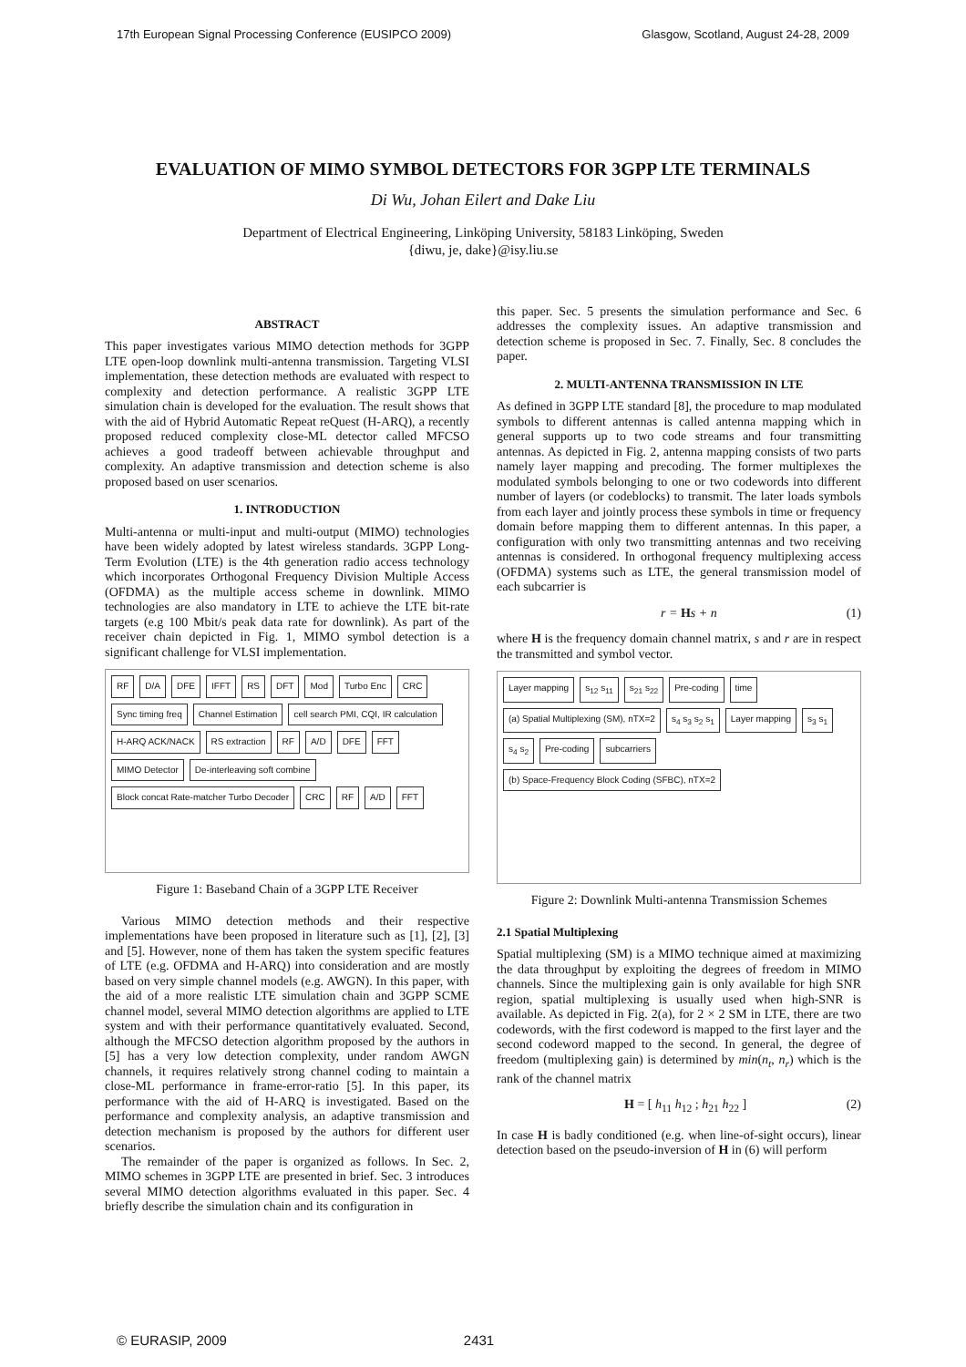17th European Signal Processing Conference (EUSIPCO 2009) Glasgow, Scotland, August 24-28, 2009
EVALUATION OF MIMO SYMBOL DETECTORS FOR 3GPP LTE TERMINALS
Di Wu, Johan Eilert and Dake Liu
Department of Electrical Engineering, Linköping University, 58183 Linköping, Sweden
{diwu, je, dake}@isy.liu.se
ABSTRACT
This paper investigates various MIMO detection methods for 3GPP LTE open-loop downlink multi-antenna transmission. Targeting VLSI implementation, these detection methods are evaluated with respect to complexity and detection performance. A realistic 3GPP LTE simulation chain is developed for the evaluation. The result shows that with the aid of Hybrid Automatic Repeat reQuest (H-ARQ), a recently proposed reduced complexity close-ML detector called MFCSO achieves a good tradeoff between achievable throughput and complexity. An adaptive transmission and detection scheme is also proposed based on user scenarios.
1. INTRODUCTION
Multi-antenna or multi-input and multi-output (MIMO) technologies have been widely adopted by latest wireless standards. 3GPP Long-Term Evolution (LTE) is the 4th generation radio access technology which incorporates Orthogonal Frequency Division Multiple Access (OFDMA) as the multiple access scheme in downlink. MIMO technologies are also mandatory in LTE to achieve the LTE bit-rate targets (e.g 100 Mbit/s peak data rate for downlink). As part of the receiver chain depicted in Fig. 1, MIMO symbol detection is a significant challenge for VLSI implementation.
RF D/A DFE IFFT RS DFT Mod Turbo Enc CRC Sync timing freq Channel Estimation cell search PMI, CQI, IR calculation H-ARQ ACK/NACK RS extraction RF A/D DFE FFT MIMO Detector De-interleaving soft combine Block concat Rate-matcher Turbo Decoder CRC RF A/D FFT
Figure 1: Baseband Chain of a 3GPP LTE Receiver
Various MIMO detection methods and their respective implementations have been proposed in literature such as [1], [2], [3] and [5]. However, none of them has taken the system specific features of LTE (e.g. OFDMA and H-ARQ) into consideration and are mostly based on very simple channel models (e.g. AWGN). In this paper, with the aid of a more realistic LTE simulation chain and 3GPP SCME channel model, several MIMO detection algorithms are applied to LTE system and with their performance quantitatively evaluated. Second, although the MFCSO detection algorithm proposed by the authors in [5] has a very low detection complexity, under random AWGN channels, it requires relatively strong channel coding to maintain a close-ML performance in frame-error-ratio [5]. In this paper, its performance with the aid of H-ARQ is investigated. Based on the performance and complexity analysis, an adaptive transmission and detection mechanism is proposed by the authors for different user scenarios.
The remainder of the paper is organized as follows. In Sec. 2, MIMO schemes in 3GPP LTE are presented in brief. Sec. 3 introduces several MIMO detection algorithms evaluated in this paper. Sec. 4 briefly describe the simulation chain and its configuration in
this paper. Sec. 5 presents the simulation performance and Sec. 6 addresses the complexity issues. An adaptive transmission and detection scheme is proposed in Sec. 7. Finally, Sec. 8 concludes the paper.
2. MULTI-ANTENNA TRANSMISSION IN LTE
As defined in 3GPP LTE standard [8], the procedure to map modulated symbols to different antennas is called antenna mapping which in general supports up to two code streams and four transmitting antennas. As depicted in Fig. 2, antenna mapping consists of two parts namely layer mapping and precoding. The former multiplexes the modulated symbols belonging to one or two codewords into different number of layers (or codeblocks) to transmit. The later loads symbols from each layer and jointly process these symbols in time or frequency domain before mapping them to different antennas. In this paper, a configuration with only two transmitting antennas and two receiving antennas is considered. In orthogonal frequency multiplexing access (OFDMA) systems such as LTE, the general transmission model of each subcarrier is
r = Hs + n (1)
where H is the frequency domain channel matrix, s and r are in respect the transmitted and symbol vector.
Layer mapping s<sub>12</sub> s<sub>11</sub> s<sub>21</sub> s<sub>22</sub> Pre-coding time (a) Spatial Multiplexing (SM), nTX=2 s<sub>4</sub> s<sub>3</sub> s<sub>2</sub> s<sub>1</sub> Layer mapping s<sub>3</sub> s<sub>1</sub> s<sub>4</sub> s<sub>2</sub> Pre-coding subcarriers (b) Space-Frequency Block Coding (SFBC), nTX=2
Figure 2: Downlink Multi-antenna Transmission Schemes
2.1 Spatial Multiplexing
Spatial multiplexing (SM) is a MIMO technique aimed at maximizing the data throughput by exploiting the degrees of freedom in MIMO channels. Since the multiplexing gain is only available for high SNR region, spatial multiplexing is usually used when high-SNR is available. As depicted in Fig. 2(a), for 2 × 2 SM in LTE, there are two codewords, with the first codeword is mapped to the first layer and the second codeword mapped to the second. In general, the degree of freedom (multiplexing gain) is determined by min(n<sub>t</sub>, n<sub>r</sub>) which is the rank of the channel matrix
H = [ h<sub>11</sub> h<sub>12</sub> ; h<sub>21</sub> h<sub>22</sub> ] (2)
In case H is badly conditioned (e.g. when line-of-sight occurs), linear detection based on the pseudo-inversion of H in (6) will perform
© EURASIP, 2009 2431